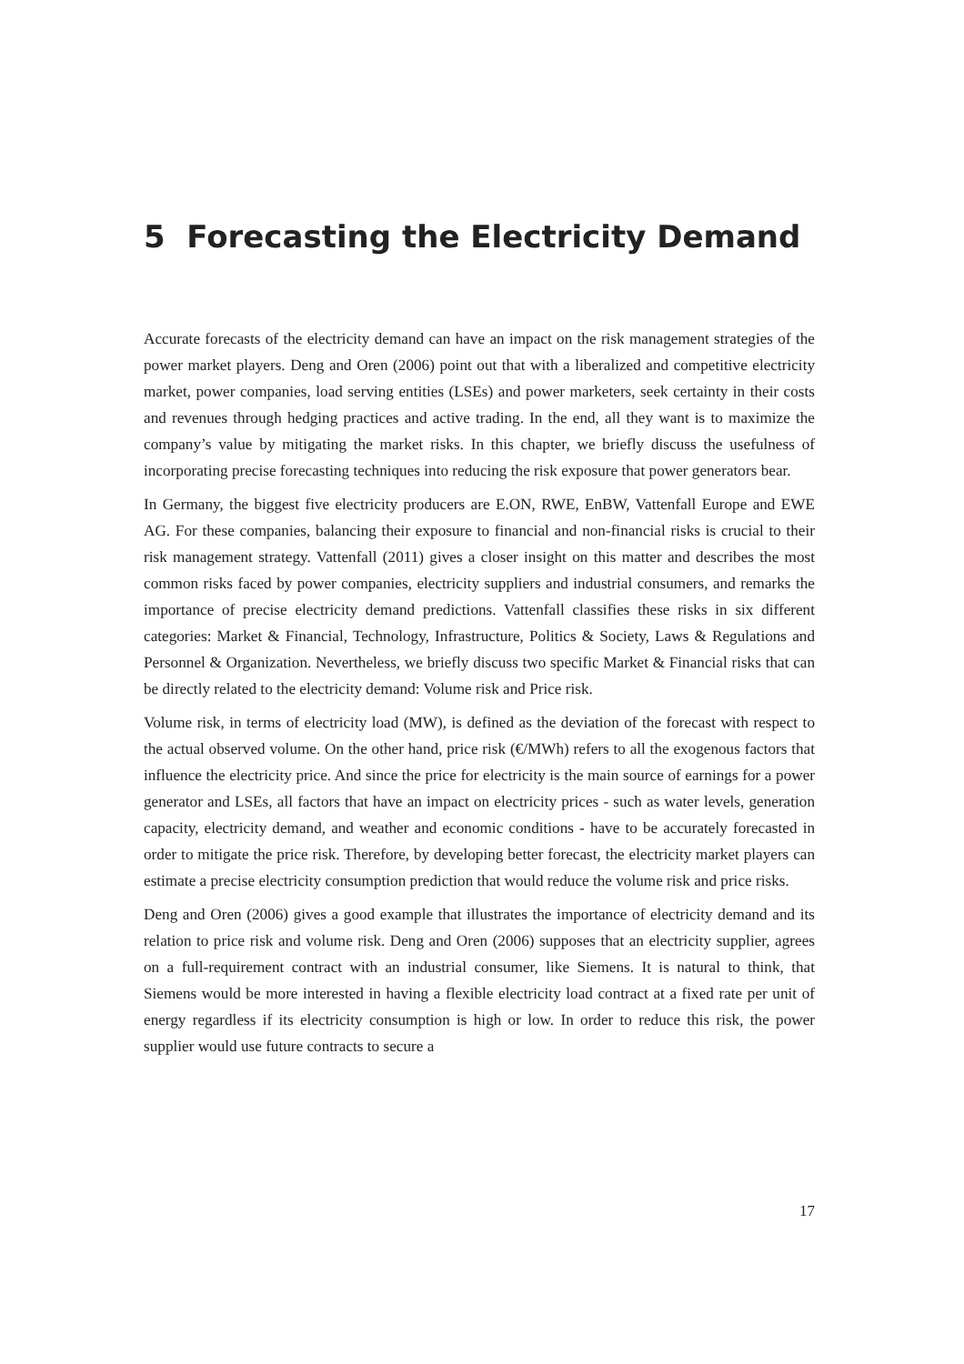5 Forecasting the Electricity Demand
Accurate forecasts of the electricity demand can have an impact on the risk management strategies of the power market players. Deng and Oren (2006) point out that with a liberalized and competitive electricity market, power companies, load serving entities (LSEs) and power marketers, seek certainty in their costs and revenues through hedging practices and active trading. In the end, all they want is to maximize the company’s value by mitigating the market risks. In this chapter, we briefly discuss the usefulness of incorporating precise forecasting techniques into reducing the risk exposure that power generators bear.
In Germany, the biggest five electricity producers are E.ON, RWE, EnBW, Vattenfall Europe and EWE AG. For these companies, balancing their exposure to financial and non-financial risks is crucial to their risk management strategy. Vattenfall (2011) gives a closer insight on this matter and describes the most common risks faced by power companies, electricity suppliers and industrial consumers, and remarks the importance of precise electricity demand predictions. Vattenfall classifies these risks in six different categories: Market & Financial, Technology, Infrastructure, Politics & Society, Laws & Regulations and Personnel & Organization. Nevertheless, we briefly discuss two specific Market & Financial risks that can be directly related to the electricity demand: Volume risk and Price risk.
Volume risk, in terms of electricity load (MW), is defined as the deviation of the forecast with respect to the actual observed volume. On the other hand, price risk (€/MWh) refers to all the exogenous factors that influence the electricity price. And since the price for electricity is the main source of earnings for a power generator and LSEs, all factors that have an impact on electricity prices - such as water levels, generation capacity, electricity demand, and weather and economic conditions - have to be accurately forecasted in order to mitigate the price risk. Therefore, by developing better forecast, the electricity market players can estimate a precise electricity consumption prediction that would reduce the volume risk and price risks.
Deng and Oren (2006) gives a good example that illustrates the importance of electricity demand and its relation to price risk and volume risk. Deng and Oren (2006) supposes that an electricity supplier, agrees on a full-requirement contract with an industrial consumer, like Siemens. It is natural to think, that Siemens would be more interested in having a flexible electricity load contract at a fixed rate per unit of energy regardless if its electricity consumption is high or low. In order to reduce this risk, the power supplier would use future contracts to secure a
17